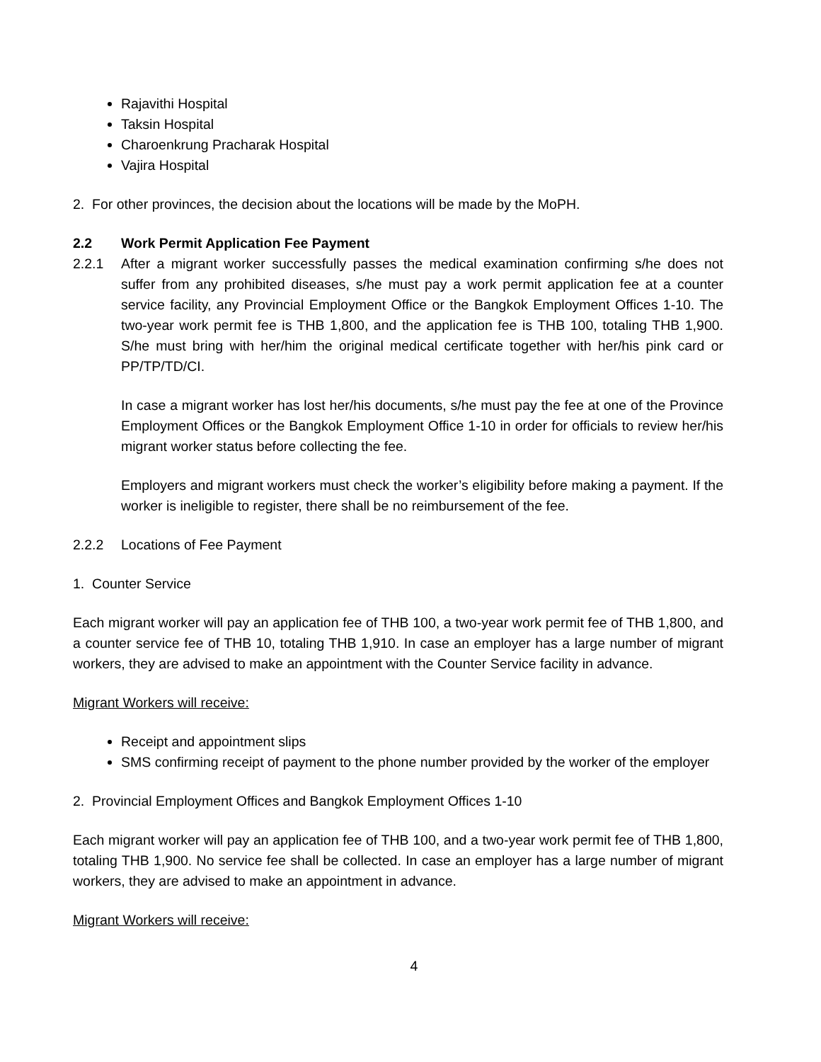Rajavithi Hospital
Taksin Hospital
Charoenkrung Pracharak Hospital
Vajira Hospital
2. For other provinces, the decision about the locations will be made by the MoPH.
2.2 Work Permit Application Fee Payment
2.2.1 After a migrant worker successfully passes the medical examination confirming s/he does not suffer from any prohibited diseases, s/he must pay a work permit application fee at a counter service facility, any Provincial Employment Office or the Bangkok Employment Offices 1-10. The two-year work permit fee is THB 1,800, and the application fee is THB 100, totaling THB 1,900. S/he must bring with her/him the original medical certificate together with her/his pink card or PP/TP/TD/CI.
In case a migrant worker has lost her/his documents, s/he must pay the fee at one of the Province Employment Offices or the Bangkok Employment Office 1-10 in order for officials to review her/his migrant worker status before collecting the fee.
Employers and migrant workers must check the worker’s eligibility before making a payment. If the worker is ineligible to register, there shall be no reimbursement of the fee.
2.2.2 Locations of Fee Payment
1. Counter Service
Each migrant worker will pay an application fee of THB 100, a two-year work permit fee of THB 1,800, and a counter service fee of THB 10, totaling THB 1,910. In case an employer has a large number of migrant workers, they are advised to make an appointment with the Counter Service facility in advance.
Migrant Workers will receive:
Receipt and appointment slips
SMS confirming receipt of payment to the phone number provided by the worker of the employer
2. Provincial Employment Offices and Bangkok Employment Offices 1-10
Each migrant worker will pay an application fee of THB 100, and a two-year work permit fee of THB 1,800, totaling THB 1,900. No service fee shall be collected. In case an employer has a large number of migrant workers, they are advised to make an appointment in advance.
Migrant Workers will receive:
4